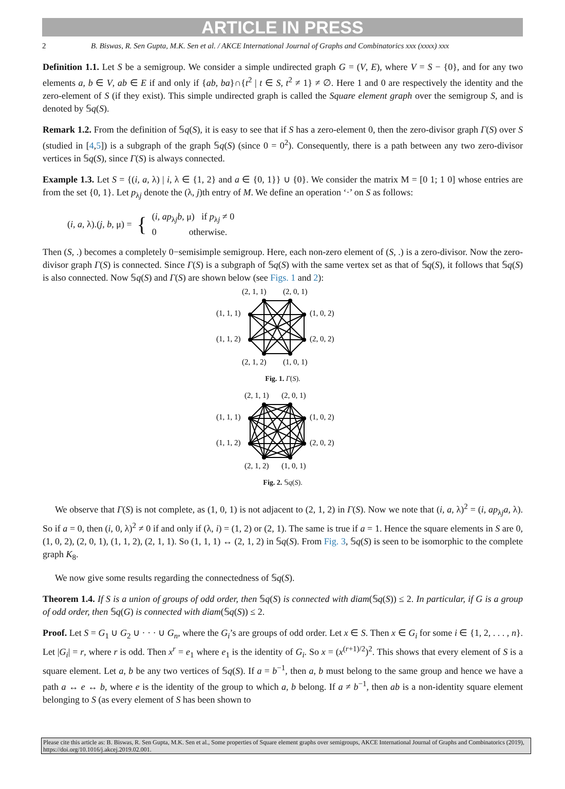ARTICLE IN PRESS
2 B. Biswas, R. Sen Gupta, M.K. Sen et al. / AKCE International Journal of Graphs and Combinatorics xxx (xxxx) xxx
Definition 1.1. Let S be a semigroup. We consider a simple undirected graph G = (V, E), where V = S − {0}, and for any two elements a, b ∈ V, ab ∈ E if and only if {ab, ba}∩{t<sup>2</sup> | t ∈ S, t<sup>2</sup> ≠ 1} ≠ ∅. Here 1 and 0 are respectively the identity and the zero-element of S (if they exist). This simple undirected graph is called the Square element graph over the semigroup S, and is denoted by 𝕊q(S).
Remark 1.2. From the definition of 𝕊q(S), it is easy to see that if S has a zero-element 0, then the zero-divisor graph Γ(S) over S (studied in [4,5]) is a subgraph of the graph 𝕊q(S) (since 0 = 0<sup>2</sup>). Consequently, there is a path between any two zero-divisor vertices in 𝕊q(S), since Γ(S) is always connected.
Example 1.3. Let S = {(i, a, λ) | i, λ ∈ {1, 2} and a ∈ {0, 1}} ∪ {0}. We consider the matrix M = [0 1; 1 0] whose entries are from the set {0, 1}. Let p<sub>λj</sub> denote the (λ, j)th entry of M. We define an operation ‘·’ on S as follows:
(i, a, λ).(j, b, μ) = { (i, ap<sub>λj</sub>b, μ) if p<sub>λj</sub> ≠ 0
0 otherwise.
Then (S, .) becomes a completely 0−semisimple semigroup. Here, each non-zero element of (S, .) is a zero-divisor. Now the zero-divisor graph Γ(S) is connected. Since Γ(S) is a subgraph of 𝕊q(S) with the same vertex set as that of 𝕊q(S), it follows that 𝕊q(S) is also connected. Now 𝕊q(S) and Γ(S) are shown below (see Figs. 1 and 2):
(2, 1, 1)
(2, 0, 1)
(1, 1, 1)
(1, 0, 2)
(1, 1, 2)
(2, 0, 2)
(2, 1, 2)
(1, 0, 1)
Fig. 1. Γ(S).
(2, 1, 1)
(2, 0, 1)
(1, 1, 1)
(1, 0, 2)
(1, 1, 2)
(2, 0, 2)
(2, 1, 2)
(1, 0, 1)
Fig. 2. 𝕊q(S).
We observe that Γ(S) is not complete, as (1, 0, 1) is not adjacent to (2, 1, 2) in Γ(S). Now we note that (i, a, λ)<sup>2</sup> = (i, ap<sub>λj</sub>a, λ). So if a = 0, then (i, 0, λ)<sup>2</sup> ≠ 0 if and only if (λ, i) = (1, 2) or (2, 1). The same is true if a = 1. Hence the square elements in S are 0, (1, 0, 2), (2, 0, 1), (1, 1, 2), (2, 1, 1). So (1, 1, 1) ↔ (2, 1, 2) in 𝕊q(S). From Fig. 3, 𝕊q(S) is seen to be isomorphic to the complete graph K<sub>8</sub>.
We now give some results regarding the connectedness of 𝕊q(S).
Theorem 1.4. If S is a union of groups of odd order, then 𝕊q(S) is connected with diam(𝕊q(S)) ≤ 2. In particular, if G is a group of odd order, then 𝕊q(G) is connected with diam(𝕊q(S)) ≤ 2.
Proof. Let S = G<sub>1</sub> ∪ G<sub>2</sub> ∪ · · · ∪ G<sub>n</sub>, where the G<sub>i</sub>’s are groups of odd order. Let x ∈ S. Then x ∈ G<sub>i</sub> for some i ∈ {1, 2, . . . , n}. Let |G<sub>i</sub>| = r, where r is odd. Then x<sup>r</sup> = e<sub>1</sub> where e<sub>1</sub> is the identity of G<sub>i</sub>. So x = (x<sup>(r+1)/2</sup>)<sup>2</sup>. This shows that every element of S is a square element. Let a, b be any two vertices of 𝕊q(S). If a = b<sup>−1</sup>, then a, b must belong to the same group and hence we have a path a ↔ e ↔ b, where e is the identity of the group to which a, b belong. If a ≠ b<sup>−1</sup>, then ab is a non-identity square element belonging to S (as every element of S has been shown to
Please cite this article as: B. Biswas, R. Sen Gupta, M.K. Sen et al., Some properties of Square element graphs over semigroups, AKCE International Journal of Graphs and Combinatorics (2019), https://doi.org/10.1016/j.akcej.2019.02.001.